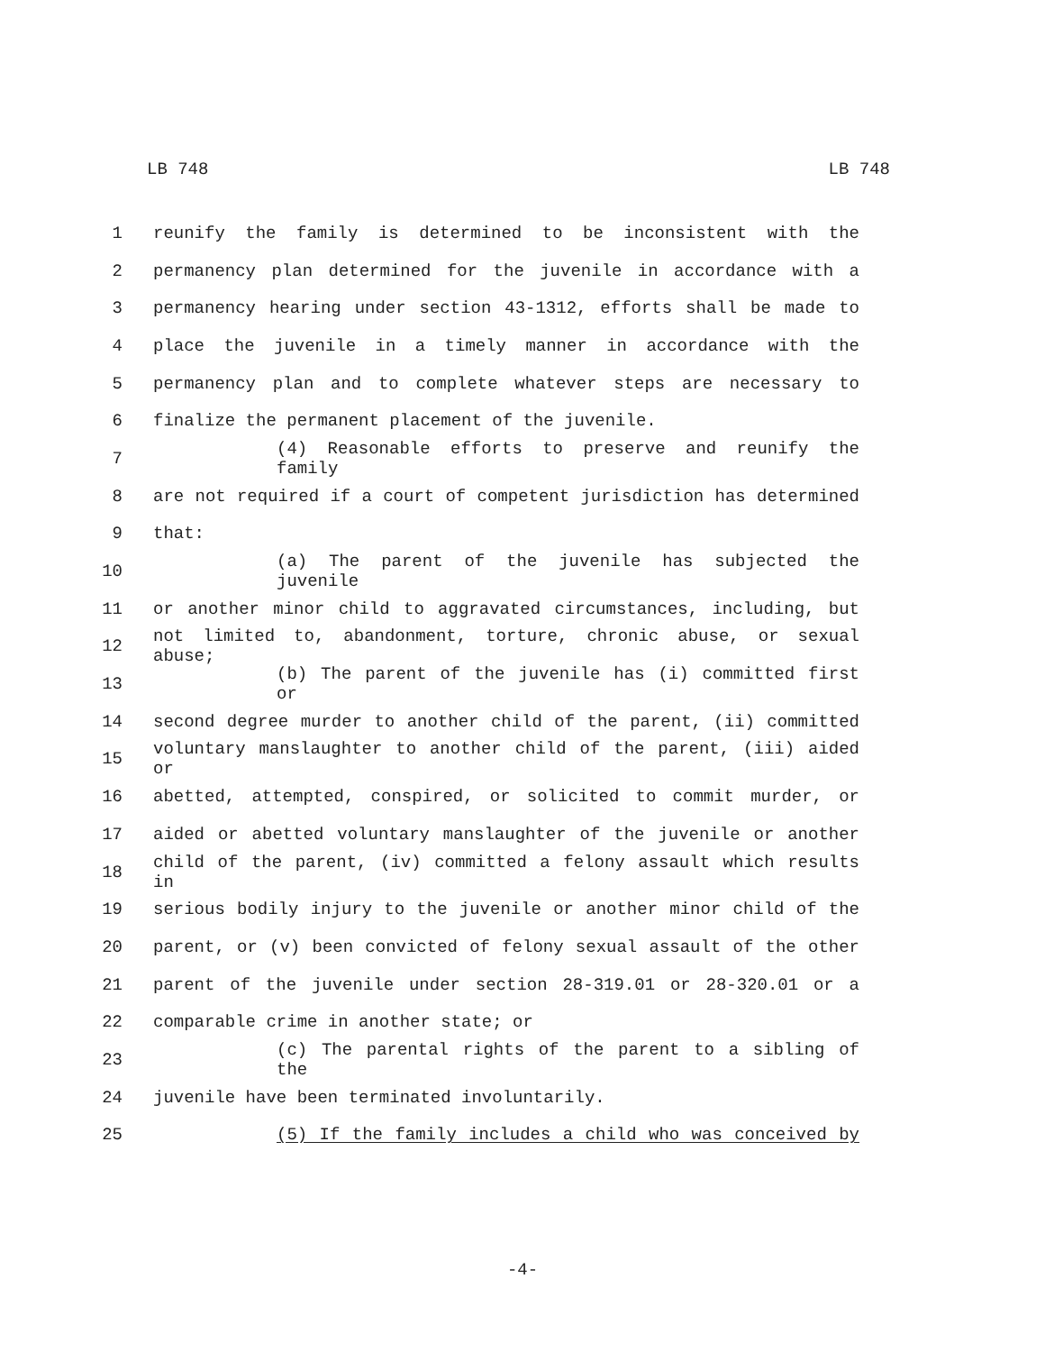LB 748 LB 748
1 reunify the family is determined to be inconsistent with the
2 permanency plan determined for the juvenile in accordance with a
3 permanency hearing under section 43-1312, efforts shall be made to
4 place the juvenile in a timely manner in accordance with the
5 permanency plan and to complete whatever steps are necessary to
6 finalize the permanent placement of the juvenile.
7 (4) Reasonable efforts to preserve and reunify the family
8 are not required if a court of competent jurisdiction has determined
9 that:
10 (a) The parent of the juvenile has subjected the juvenile
11 or another minor child to aggravated circumstances, including, but
12 not limited to, abandonment, torture, chronic abuse, or sexual abuse;
13 (b) The parent of the juvenile has (i) committed first or
14 second degree murder to another child of the parent, (ii) committed
15 voluntary manslaughter to another child of the parent, (iii) aided or
16 abetted, attempted, conspired, or solicited to commit murder, or
17 aided or abetted voluntary manslaughter of the juvenile or another
18 child of the parent, (iv) committed a felony assault which results in
19 serious bodily injury to the juvenile or another minor child of the
20 parent, or (v) been convicted of felony sexual assault of the other
21 parent of the juvenile under section 28-319.01 or 28-320.01 or a
22 comparable crime in another state; or
23 (c) The parental rights of the parent to a sibling of the
24 juvenile have been terminated involuntarily.
25 (5) If the family includes a child who was conceived by
-4-